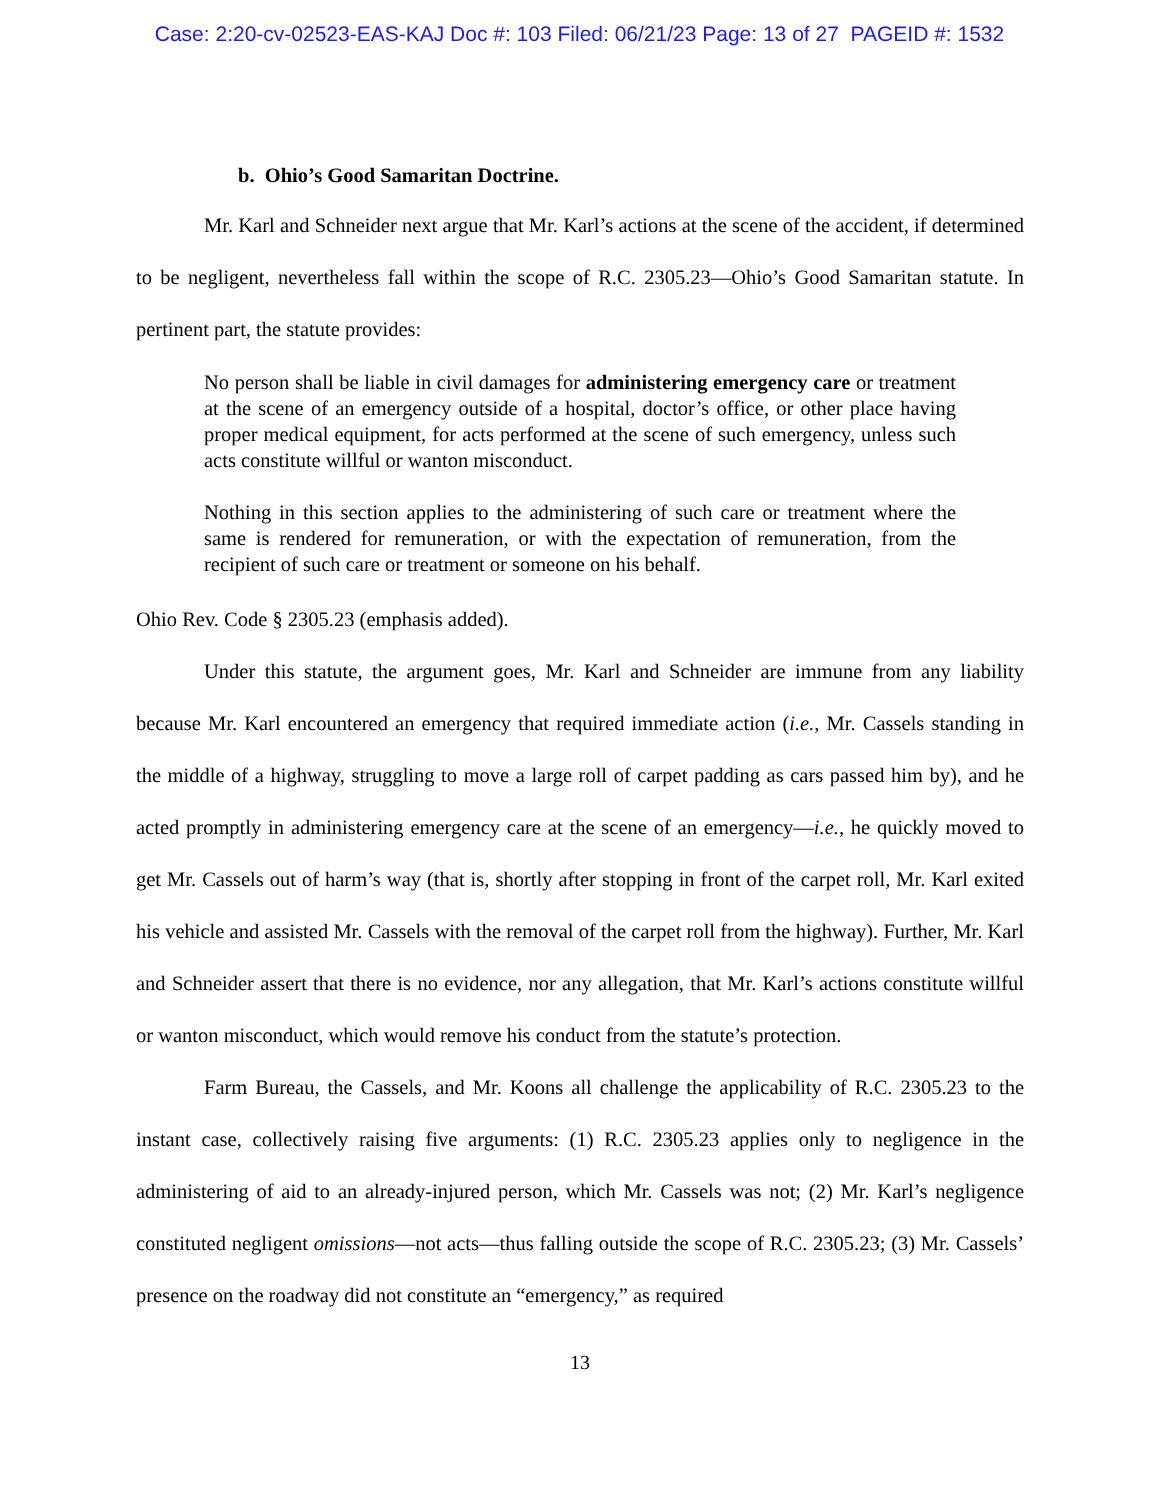Case: 2:20-cv-02523-EAS-KAJ Doc #: 103 Filed: 06/21/23 Page: 13 of 27 PAGEID #: 1532
b. Ohio’s Good Samaritan Doctrine.
Mr. Karl and Schneider next argue that Mr. Karl’s actions at the scene of the accident, if determined to be negligent, nevertheless fall within the scope of R.C. 2305.23—Ohio’s Good Samaritan statute. In pertinent part, the statute provides:
No person shall be liable in civil damages for administering emergency care or treatment at the scene of an emergency outside of a hospital, doctor’s office, or other place having proper medical equipment, for acts performed at the scene of such emergency, unless such acts constitute willful or wanton misconduct.
Nothing in this section applies to the administering of such care or treatment where the same is rendered for remuneration, or with the expectation of remuneration, from the recipient of such care or treatment or someone on his behalf.
Ohio Rev. Code § 2305.23 (emphasis added).
Under this statute, the argument goes, Mr. Karl and Schneider are immune from any liability because Mr. Karl encountered an emergency that required immediate action (i.e., Mr. Cassels standing in the middle of a highway, struggling to move a large roll of carpet padding as cars passed him by), and he acted promptly in administering emergency care at the scene of an emergency—i.e., he quickly moved to get Mr. Cassels out of harm’s way (that is, shortly after stopping in front of the carpet roll, Mr. Karl exited his vehicle and assisted Mr. Cassels with the removal of the carpet roll from the highway). Further, Mr. Karl and Schneider assert that there is no evidence, nor any allegation, that Mr. Karl’s actions constitute willful or wanton misconduct, which would remove his conduct from the statute’s protection.
Farm Bureau, the Cassels, and Mr. Koons all challenge the applicability of R.C. 2305.23 to the instant case, collectively raising five arguments: (1) R.C. 2305.23 applies only to negligence in the administering of aid to an already-injured person, which Mr. Cassels was not; (2) Mr. Karl’s negligence constituted negligent omissions—not acts—thus falling outside the scope of R.C. 2305.23; (3) Mr. Cassels’ presence on the roadway did not constitute an “emergency,” as required
13